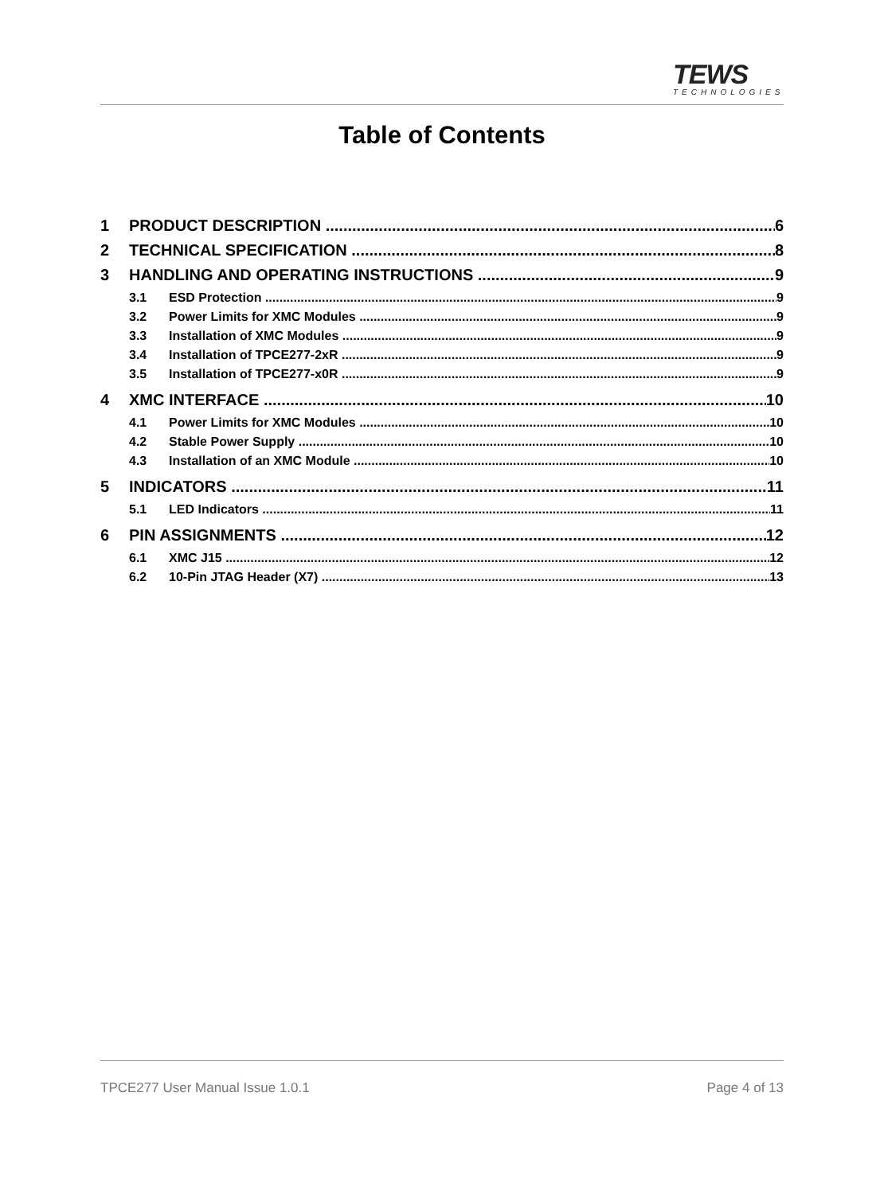TEWS
TECHNOLOGIES
Table of Contents
1 PRODUCT DESCRIPTION 6
2 TECHNICAL SPECIFICATION 8
3 HANDLING AND OPERATING INSTRUCTIONS 9
3.1 ESD Protection 9
3.2 Power Limits for XMC Modules 9
3.3 Installation of XMC Modules 9
3.4 Installation of TPCE277-2xR 9
3.5 Installation of TPCE277-x0R 9
4 XMC INTERFACE 10
4.1 Power Limits for XMC Modules 10
4.2 Stable Power Supply 10
4.3 Installation of an XMC Module 10
5 INDICATORS 11
5.1 LED Indicators 11
6 PIN ASSIGNMENTS 12
6.1 XMC J15 12
6.2 10-Pin JTAG Header (X7) 13
TPCE277 User Manual Issue 1.0.1 Page 4 of 13